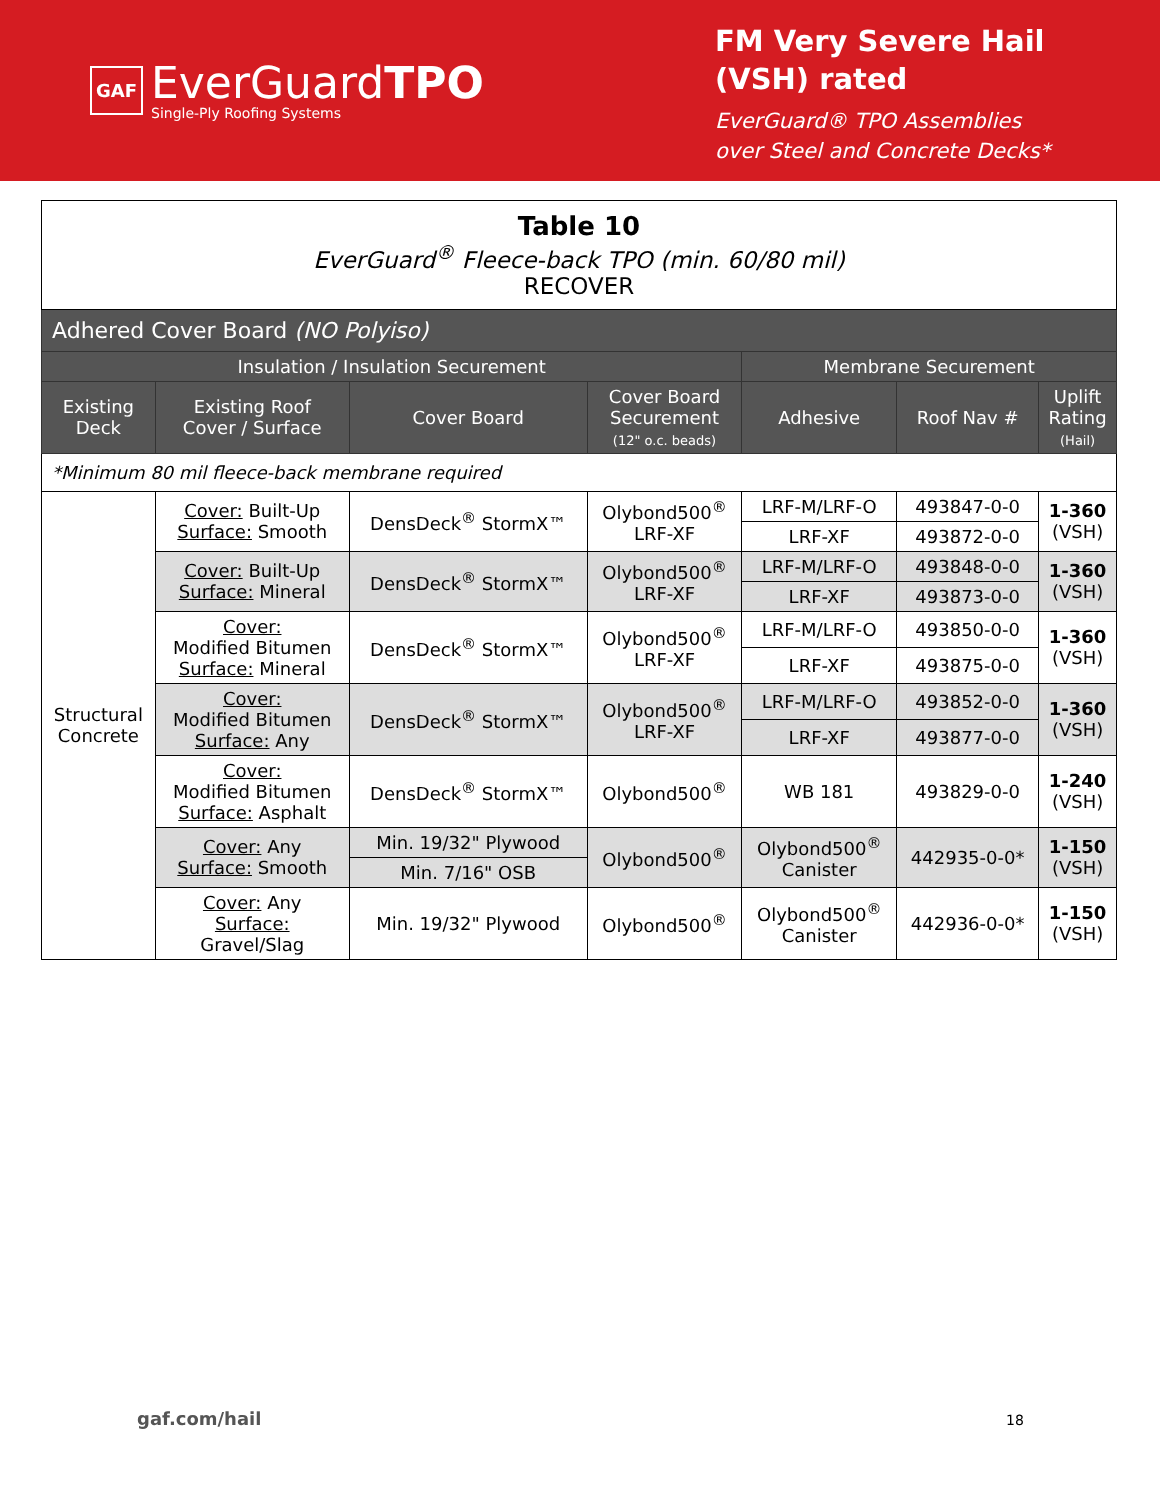GAF
EverGuardTPO
Single-Ply Roofing Systems
FM Very Severe Hail
(VSH) rated
EverGuard® TPO Assemblies
over Steel and Concrete Decks*
| Table 10 EverGuard<sup>®</sup> Fleece-back TPO (min. 60/80 mil) RECOVER | | | | | | |
| Adhered Cover Board (NO Polyiso) | | | | | | |
| Insulation / Insulation Securement | | | | Membrane Securement | | |
| Existing Deck | Existing Roof Cover / Surface | Cover Board | Cover Board Securement (12" o.c. beads) | Adhesive | Roof Nav # | Uplift Rating (Hail) |
| *Minimum 80 mil fleece-back membrane required | | | | | | |
| Structural Concrete | Cover: Built-Up Surface: Smooth | DensDeck<sup>®</sup> StormX™ | Olybond500<sup>®</sup> LRF-XF | LRF-M/LRF-O | 493847-0-0 | 1-360 (VSH) |
| | | | | LRF-XF | 493872-0-0 | |
| | Cover: Built-Up Surface: Mineral | DensDeck<sup>®</sup> StormX™ | Olybond500<sup>®</sup> LRF-XF | LRF-M/LRF-O | 493848-0-0 | 1-360 (VSH) |
| | | | | LRF-XF | 493873-0-0 | |
| | Cover: Modified Bitumen Surface: Mineral | DensDeck<sup>®</sup> StormX™ | Olybond500<sup>®</sup> LRF-XF | LRF-M/LRF-O | 493850-0-0 | 1-360 (VSH) |
| | | | | LRF-XF | 493875-0-0 | |
| | Cover: Modified Bitumen Surface: Any | DensDeck<sup>®</sup> StormX™ | Olybond500<sup>®</sup> LRF-XF | LRF-M/LRF-O | 493852-0-0 | 1-360 (VSH) |
| | | | | LRF-XF | 493877-0-0 | |
| | Cover: Modified Bitumen Surface: Asphalt | DensDeck<sup>®</sup> StormX™ | Olybond500<sup>®</sup> | WB 181 | 493829-0-0 | 1-240 (VSH) |
| | Cover: Any Surface: Smooth | Min. 19/32" Plywood | Olybond500<sup>®</sup> | Olybond500<sup>®</sup> Canister | 442935-0-0* | 1-150 (VSH) |
| | | Min. 7/16" OSB | | | | |
| | Cover: Any Surface: Gravel/Slag | Min. 19/32" Plywood | Olybond500<sup>®</sup> | Olybond500<sup>®</sup> Canister | 442936-0-0* | 1-150 (VSH) |
gaf.com/hail 18